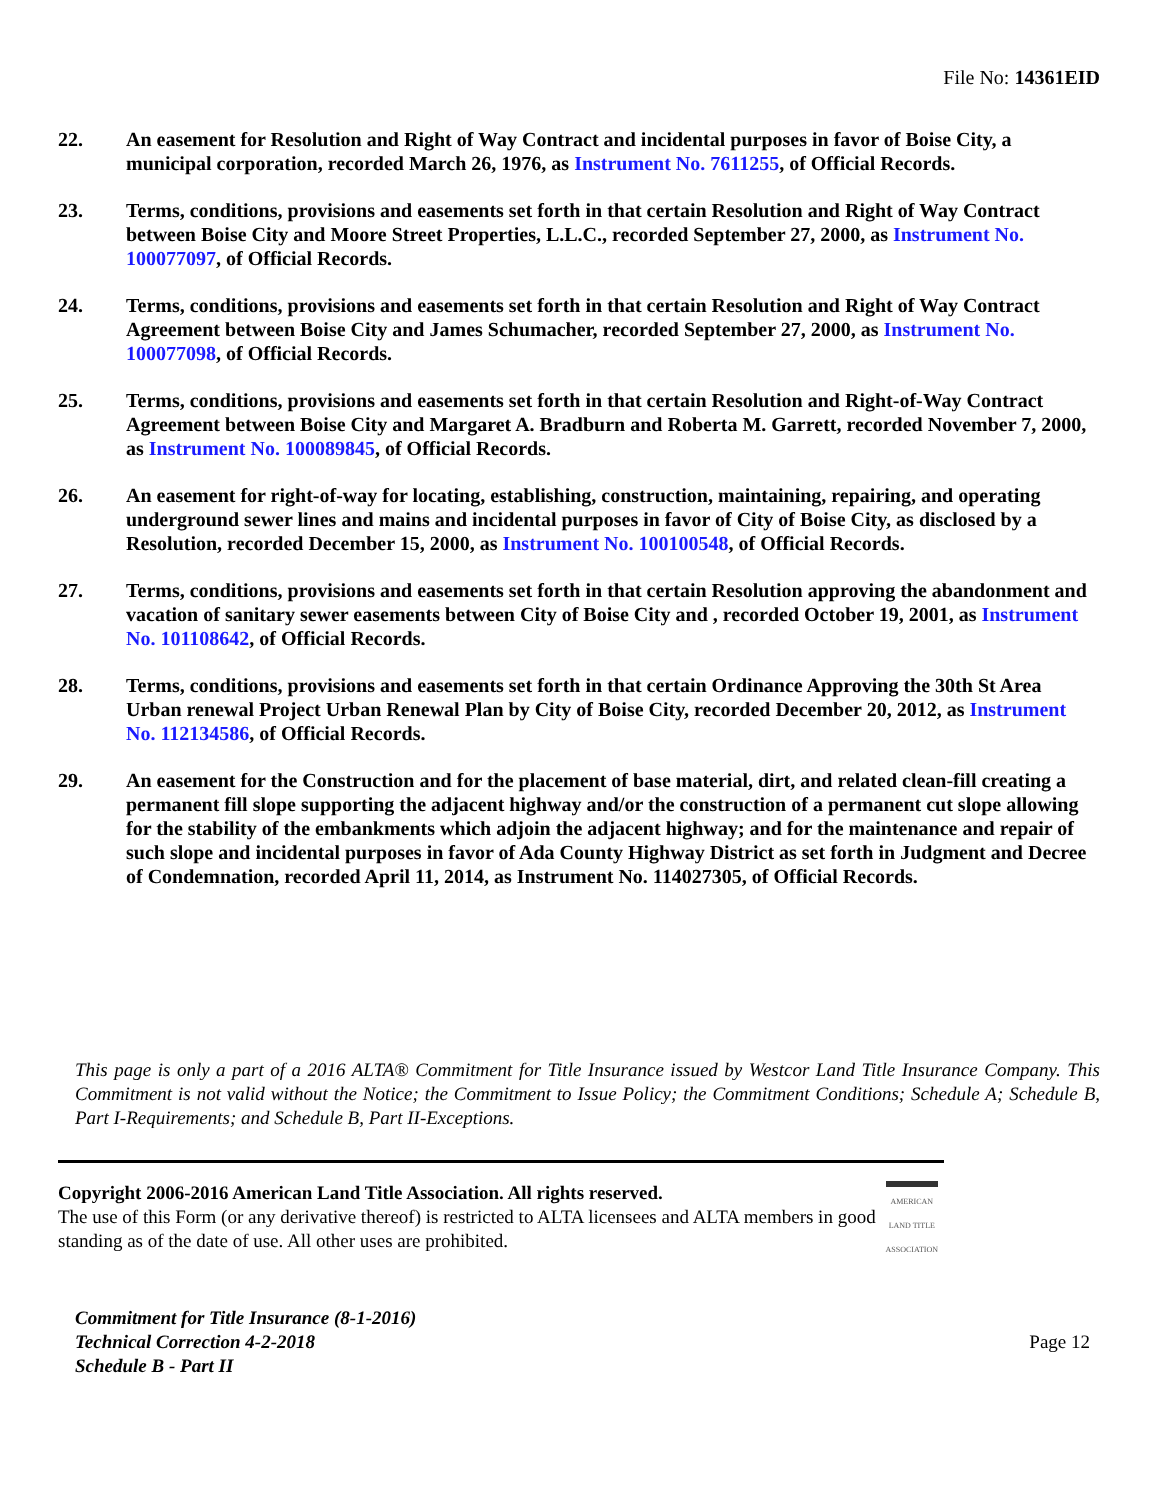File No: 14361EID
22. An easement for Resolution and Right of Way Contract and incidental purposes in favor of Boise City, a municipal corporation, recorded March 26, 1976, as Instrument No. 7611255, of Official Records.
23. Terms, conditions, provisions and easements set forth in that certain Resolution and Right of Way Contract between Boise City and Moore Street Properties, L.L.C., recorded September 27, 2000, as Instrument No. 100077097, of Official Records.
24. Terms, conditions, provisions and easements set forth in that certain Resolution and Right of Way Contract Agreement between Boise City and James Schumacher, recorded September 27, 2000, as Instrument No. 100077098, of Official Records.
25. Terms, conditions, provisions and easements set forth in that certain Resolution and Right-of-Way Contract Agreement between Boise City and Margaret A. Bradburn and Roberta M. Garrett, recorded November 7, 2000, as Instrument No. 100089845, of Official Records.
26. An easement for right-of-way for locating, establishing, construction, maintaining, repairing, and operating underground sewer lines and mains and incidental purposes in favor of City of Boise City, as disclosed by a Resolution, recorded December 15, 2000, as Instrument No. 100100548, of Official Records.
27. Terms, conditions, provisions and easements set forth in that certain Resolution approving the abandonment and vacation of sanitary sewer easements between City of Boise City and , recorded October 19, 2001, as Instrument No. 101108642, of Official Records.
28. Terms, conditions, provisions and easements set forth in that certain Ordinance Approving the 30th St Area Urban renewal Project Urban Renewal Plan by City of Boise City, recorded December 20, 2012, as Instrument No. 112134586, of Official Records.
29. An easement for the Construction and for the placement of base material, dirt, and related clean-fill creating a permanent fill slope supporting the adjacent highway and/or the construction of a permanent cut slope allowing for the stability of the embankments which adjoin the adjacent highway; and for the maintenance and repair of such slope and incidental purposes in favor of Ada County Highway District as set forth in Judgment and Decree of Condemnation, recorded April 11, 2014, as Instrument No. 114027305, of Official Records.
This page is only a part of a 2016 ALTA® Commitment for Title Insurance issued by Westcor Land Title Insurance Company. This Commitment is not valid without the Notice; the Commitment to Issue Policy; the Commitment Conditions; Schedule A; Schedule B, Part I-Requirements; and Schedule B, Part II-Exceptions.
Copyright 2006-2016 American Land Title Association. All rights reserved.
The use of this Form (or any derivative thereof) is restricted to ALTA licensees and ALTA members in good standing as of the date of use. All other uses are prohibited.
AMERICAN LAND TITLE ASSOCIATION
Commitment for Title Insurance (8-1-2016)
Technical Correction 4-2-2018
Schedule B - Part II
Page 12